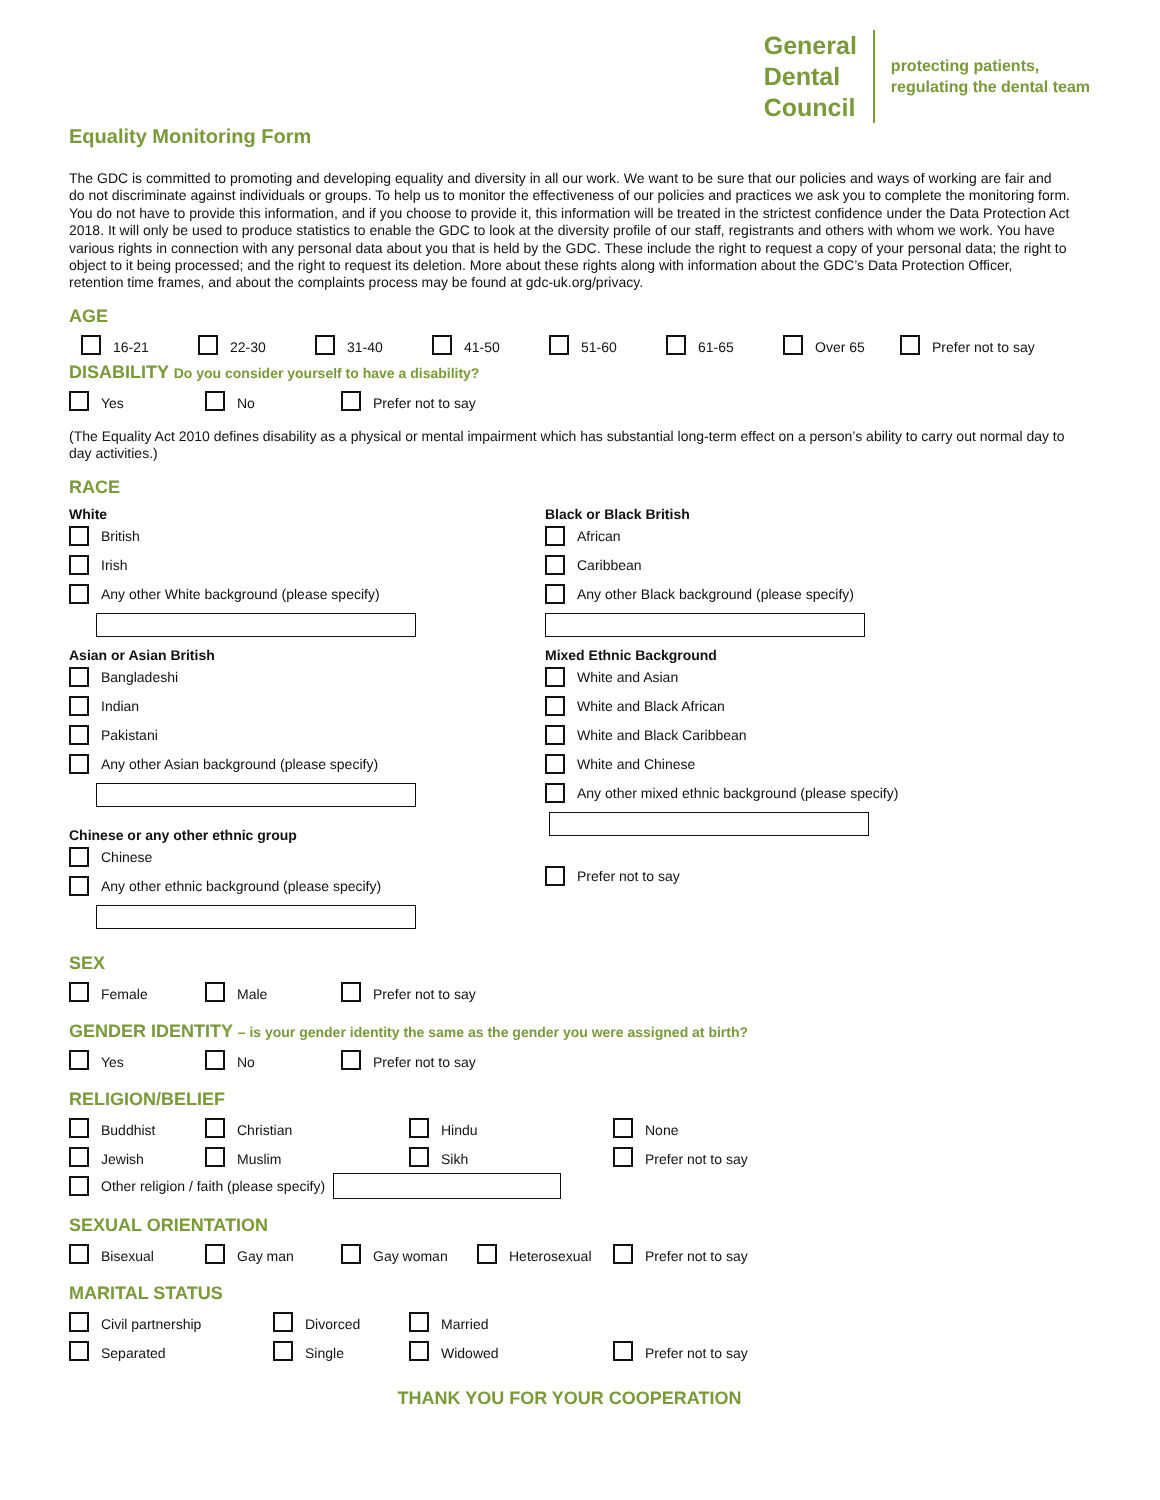General
Dental
Council
protecting patients,
regulating the dental team
Equality Monitoring Form
The GDC is committed to promoting and developing equality and diversity in all our work. We want to be sure that our policies and ways of working are fair and do not discriminate against individuals or groups. To help us to monitor the effectiveness of our policies and practices we ask you to complete the monitoring form. You do not have to provide this information, and if you choose to provide it, this information will be treated in the strictest confidence under the Data Protection Act 2018. It will only be used to produce statistics to enable the GDC to look at the diversity profile of our staff, registrants and others with whom we work. You have various rights in connection with any personal data about you that is held by the GDC. These include the right to request a copy of your personal data; the right to object to it being processed; and the right to request its deletion. More about these rights along with information about the GDC’s Data Protection Officer, retention time frames, and about the complaints process may be found at gdc-uk.org/privacy.
AGE
16-21 22-30 31-40 41-50 51-60 61-65 Over 65 Prefer not to say
DISABILITY Do you consider yourself to have a disability?
Yes No Prefer not to say
(The Equality Act 2010 defines disability as a physical or mental impairment which has substantial long-term effect on a person’s ability to carry out normal day to day activities.)
RACE
White
British
Irish
Any other White background (please specify)
Asian or Asian British
Bangladeshi
Indian
Pakistani
Any other Asian background (please specify)
Chinese or any other ethnic group
Chinese
Any other ethnic background (please specify)
Black or Black British
African
Caribbean
Any other Black background (please specify)
Mixed Ethnic Background
White and Asian
White and Black African
White and Black Caribbean
White and Chinese
Any other mixed ethnic background (please specify)
Prefer not to say
SEX
Female Male Prefer not to say
GENDER IDENTITY – is your gender identity the same as the gender you were assigned at birth?
Yes No Prefer not to say
RELIGION/BELIEF
Buddhist Christian Hindu None
Jewish Muslim Sikh Prefer not to say
Other religion / faith (please specify)
SEXUAL ORIENTATION
Bisexual Gay man Gay woman Heterosexual Prefer not to say
MARITAL STATUS
Civil partnership Divorced Married
Separated Single Widowed Prefer not to say
THANK YOU FOR YOUR COOPERATION